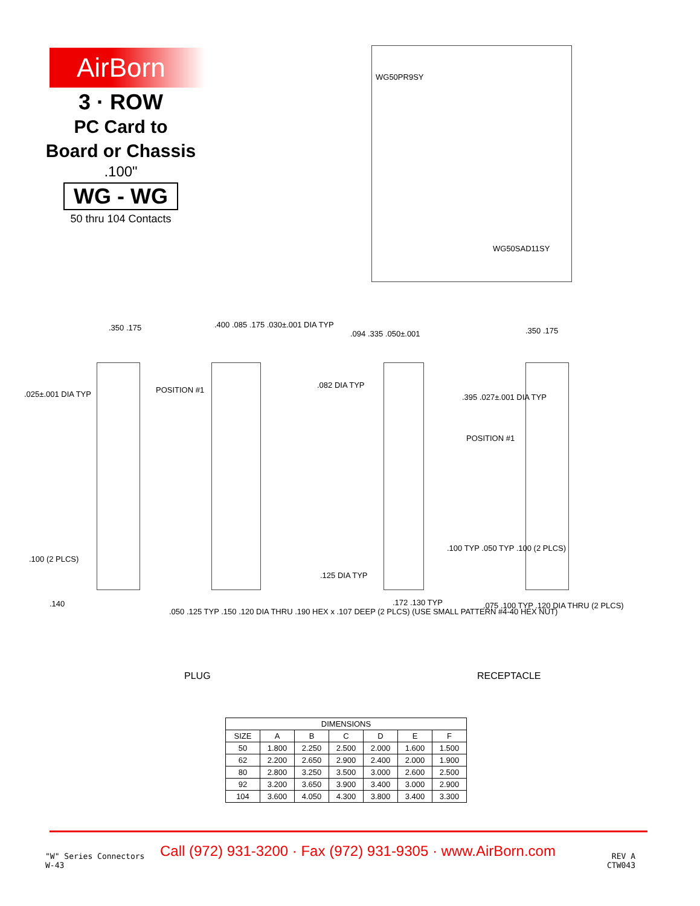AirBorn
3 · ROW
PC Card to
Board or Chassis
.100"
WG - WG
50 thru 104 Contacts
WG50PR9SY
WG50SAD11SY
.350 .175
.025±.001 DIA TYP POSITION #1
.100 (2 PLCS)
.140
.400 .085 .175 .030±.001 DIA TYP
.050 .125 TYP .150 .120 DIA THRU .190 HEX x .107 DEEP (2 PLCS) (USE SMALL PATTERN #4-40 HEX NUT)
.082 DIA TYP
.094 .335 .050±.001
.125 DIA TYP
.172 .130 TYP
.350 .175
.395 .027±.001 DIA TYP
POSITION #1
.100 TYP .050 TYP .100 (2 PLCS)
.075 .100 TYP .120 DIA THRU (2 PLCS)
PLUG RECEPTACLE
| DIMENSIONS | | | | | | |
| --- | --- | --- | --- | --- | --- | --- |
| SIZE | A | B | C | D | E | F |
| 50 | 1.800 | 2.250 | 2.500 | 2.000 | 1.600 | 1.500 |
| 62 | 2.200 | 2.650 | 2.900 | 2.400 | 2.000 | 1.900 |
| 80 | 2.800 | 3.250 | 3.500 | 3.000 | 2.600 | 2.500 |
| 92 | 3.200 | 3.650 | 3.900 | 3.400 | 3.000 | 2.900 |
| 104 | 3.600 | 4.050 | 4.300 | 3.800 | 3.400 | 3.300 |
"W" Series Connectors
W-43
Call (972) 931-3200 · Fax (972) 931-9305 · www.AirBorn.com
REV A
CTW043